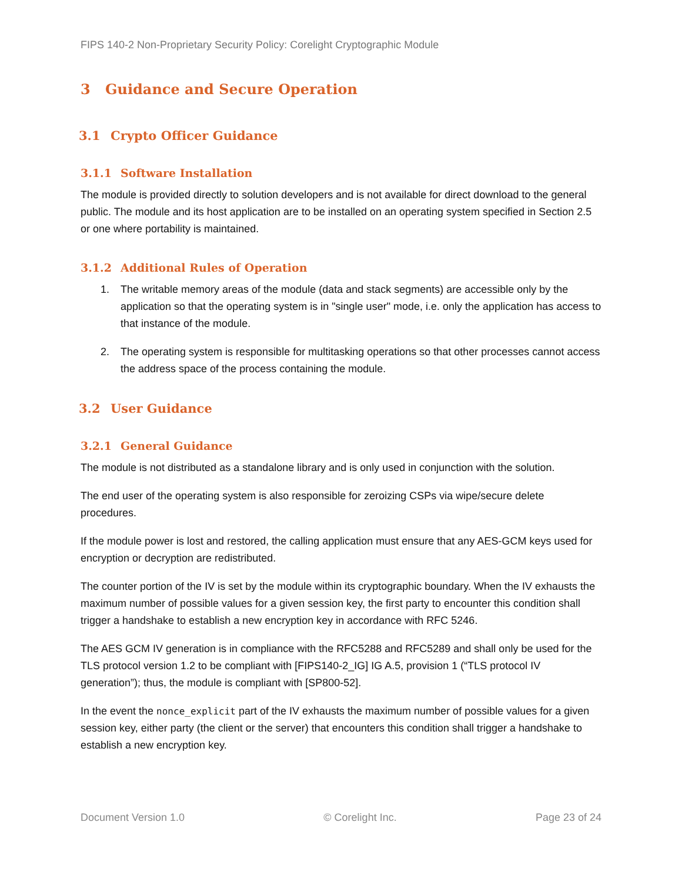FIPS 140-2 Non-Proprietary Security Policy: Corelight Cryptographic Module
3 Guidance and Secure Operation
3.1 Crypto Officer Guidance
3.1.1 Software Installation
The module is provided directly to solution developers and is not available for direct download to the general public. The module and its host application are to be installed on an operating system specified in Section 2.5 or one where portability is maintained.
3.1.2 Additional Rules of Operation
1. The writable memory areas of the module (data and stack segments) are accessible only by the application so that the operating system is in "single user" mode, i.e. only the application has access to that instance of the module.
2. The operating system is responsible for multitasking operations so that other processes cannot access the address space of the process containing the module.
3.2 User Guidance
3.2.1 General Guidance
The module is not distributed as a standalone library and is only used in conjunction with the solution.
The end user of the operating system is also responsible for zeroizing CSPs via wipe/secure delete procedures.
If the module power is lost and restored, the calling application must ensure that any AES-GCM keys used for encryption or decryption are redistributed.
The counter portion of the IV is set by the module within its cryptographic boundary. When the IV exhausts the maximum number of possible values for a given session key, the first party to encounter this condition shall trigger a handshake to establish a new encryption key in accordance with RFC 5246.
The AES GCM IV generation is in compliance with the RFC5288 and RFC5289 and shall only be used for the TLS protocol version 1.2 to be compliant with [FIPS140-2_IG] IG A.5, provision 1 (“TLS protocol IV generation”); thus, the module is compliant with [SP800-52].
In the event the nonce_explicit part of the IV exhausts the maximum number of possible values for a given session key, either party (the client or the server) that encounters this condition shall trigger a handshake to establish a new encryption key.
Document Version 1.0 © Corelight Inc. Page 23 of 24